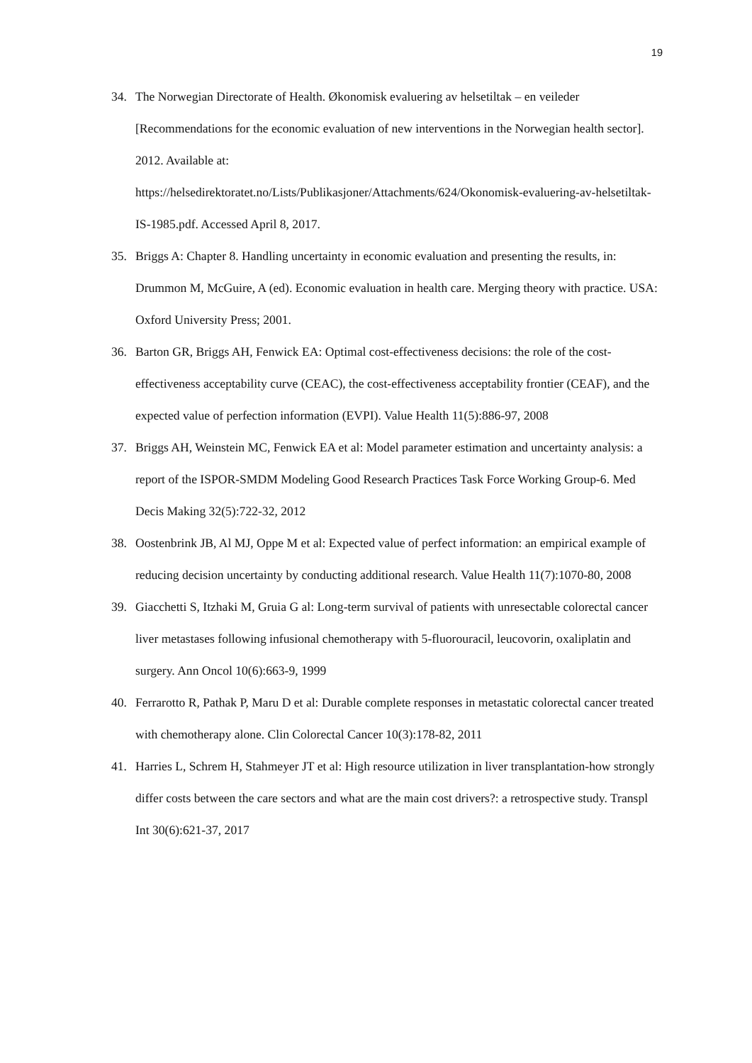19
34. The Norwegian Directorate of Health. Økonomisk evaluering av helsetiltak – en veileder [Recommendations for the economic evaluation of new interventions in the Norwegian health sector]. 2012. Available at:
https://helsedirektoratet.no/Lists/Publikasjoner/Attachments/624/Okonomisk-evaluering-av-helsetiltak-IS-1985.pdf. Accessed April 8, 2017.
35. Briggs A: Chapter 8. Handling uncertainty in economic evaluation and presenting the results, in: Drummon M, McGuire, A (ed). Economic evaluation in health care. Merging theory with practice. USA: Oxford University Press; 2001.
36. Barton GR, Briggs AH, Fenwick EA: Optimal cost-effectiveness decisions: the role of the cost-effectiveness acceptability curve (CEAC), the cost-effectiveness acceptability frontier (CEAF), and the expected value of perfection information (EVPI). Value Health 11(5):886-97, 2008
37. Briggs AH, Weinstein MC, Fenwick EA et al: Model parameter estimation and uncertainty analysis: a report of the ISPOR-SMDM Modeling Good Research Practices Task Force Working Group-6. Med Decis Making 32(5):722-32, 2012
38. Oostenbrink JB, Al MJ, Oppe M et al: Expected value of perfect information: an empirical example of reducing decision uncertainty by conducting additional research. Value Health 11(7):1070-80, 2008
39. Giacchetti S, Itzhaki M, Gruia G al: Long-term survival of patients with unresectable colorectal cancer liver metastases following infusional chemotherapy with 5-fluorouracil, leucovorin, oxaliplatin and surgery. Ann Oncol 10(6):663-9, 1999
40. Ferrarotto R, Pathak P, Maru D et al: Durable complete responses in metastatic colorectal cancer treated with chemotherapy alone. Clin Colorectal Cancer 10(3):178-82, 2011
41. Harries L, Schrem H, Stahmeyer JT et al: High resource utilization in liver transplantation-how strongly differ costs between the care sectors and what are the main cost drivers?: a retrospective study. Transpl Int 30(6):621-37, 2017